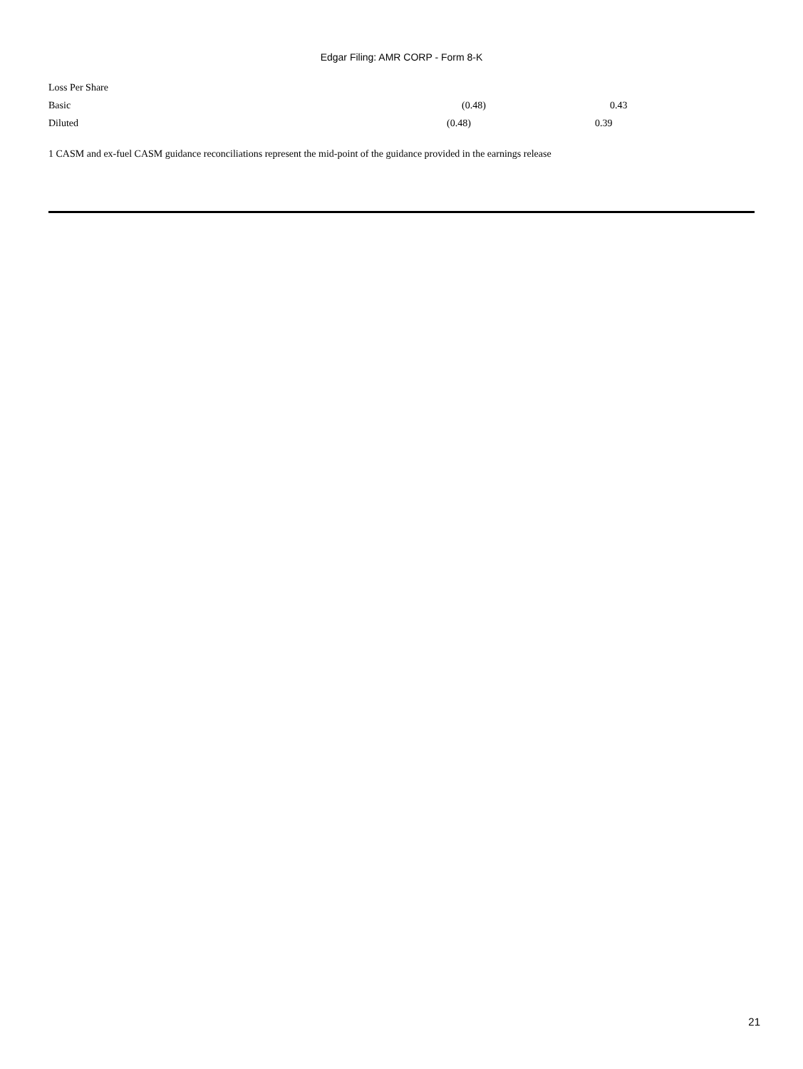Edgar Filing: AMR CORP - Form 8-K
| Loss Per Share | | |
| Basic | (0.48) | 0.43 |
| Diluted | (0.48) | 0.39 |
1 CASM and ex-fuel CASM guidance reconciliations represent the mid-point of the guidance provided in the earnings release
21